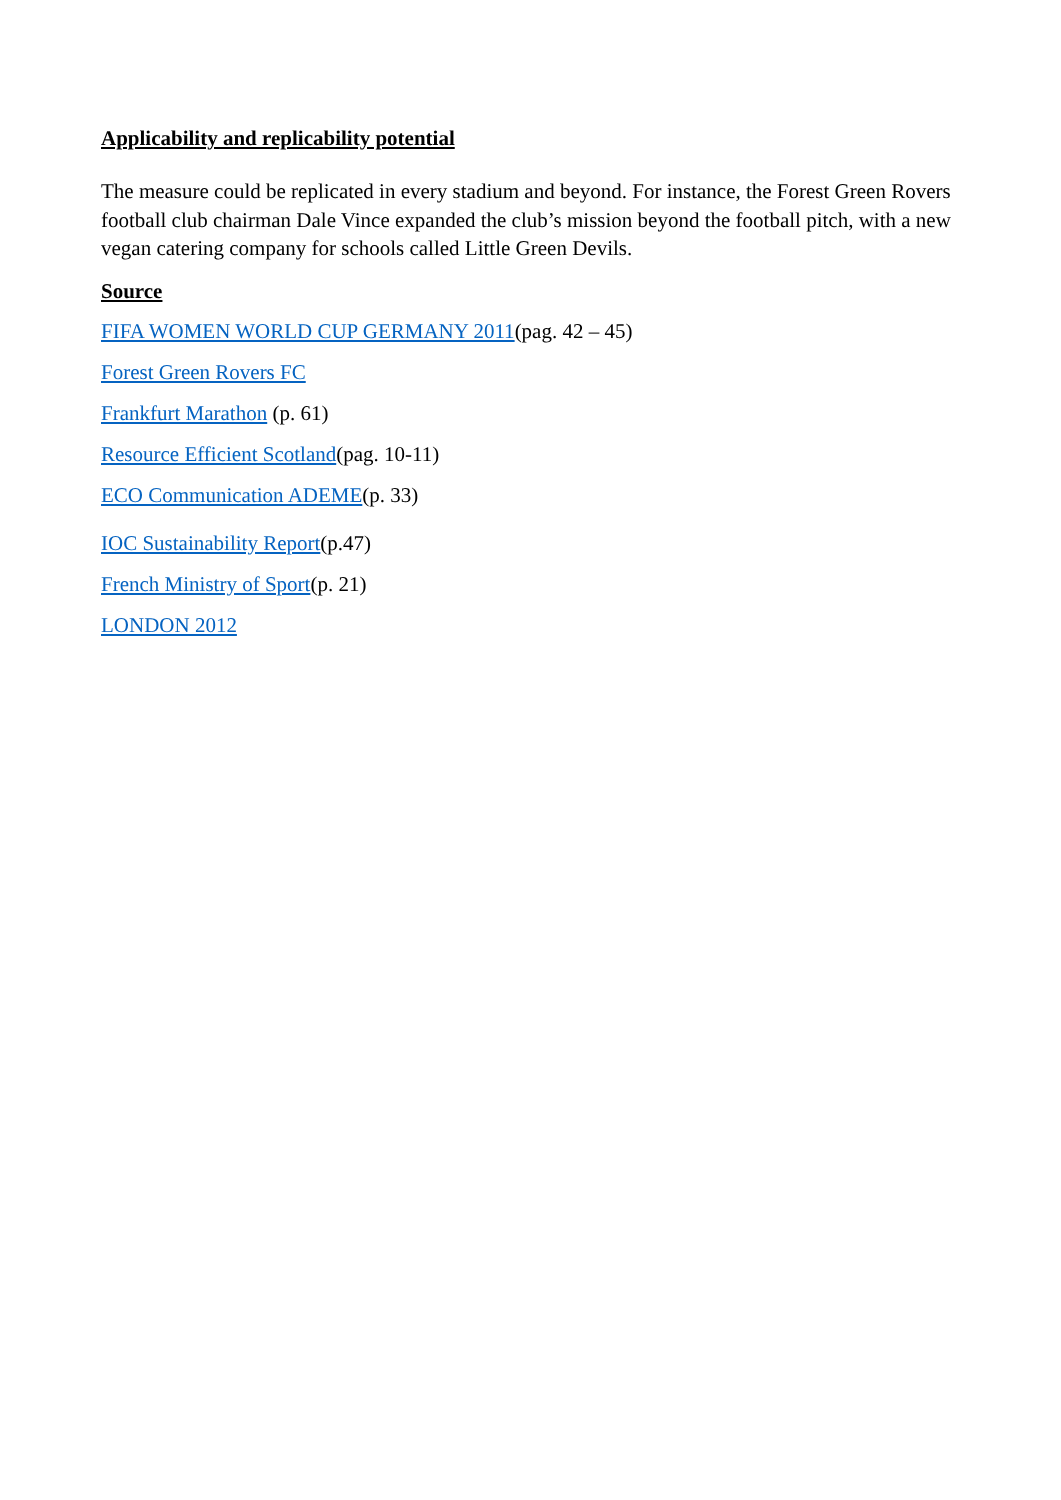Applicability and replicability potential
The measure could be replicated in every stadium and beyond. For instance, the Forest Green Rovers football club chairman Dale Vince expanded the club’s mission beyond the football pitch, with a new vegan catering company for schools called Little Green Devils.
Source
FIFA WOMEN WORLD CUP GERMANY 2011(pag. 42 – 45)
Forest Green Rovers FC
Frankfurt Marathon (p. 61)
Resource Efficient Scotland(pag. 10-11)
ECO Communication ADEME(p. 33)
IOC Sustainability Report(p.47)
French Ministry of Sport(p. 21)
LONDON 2012